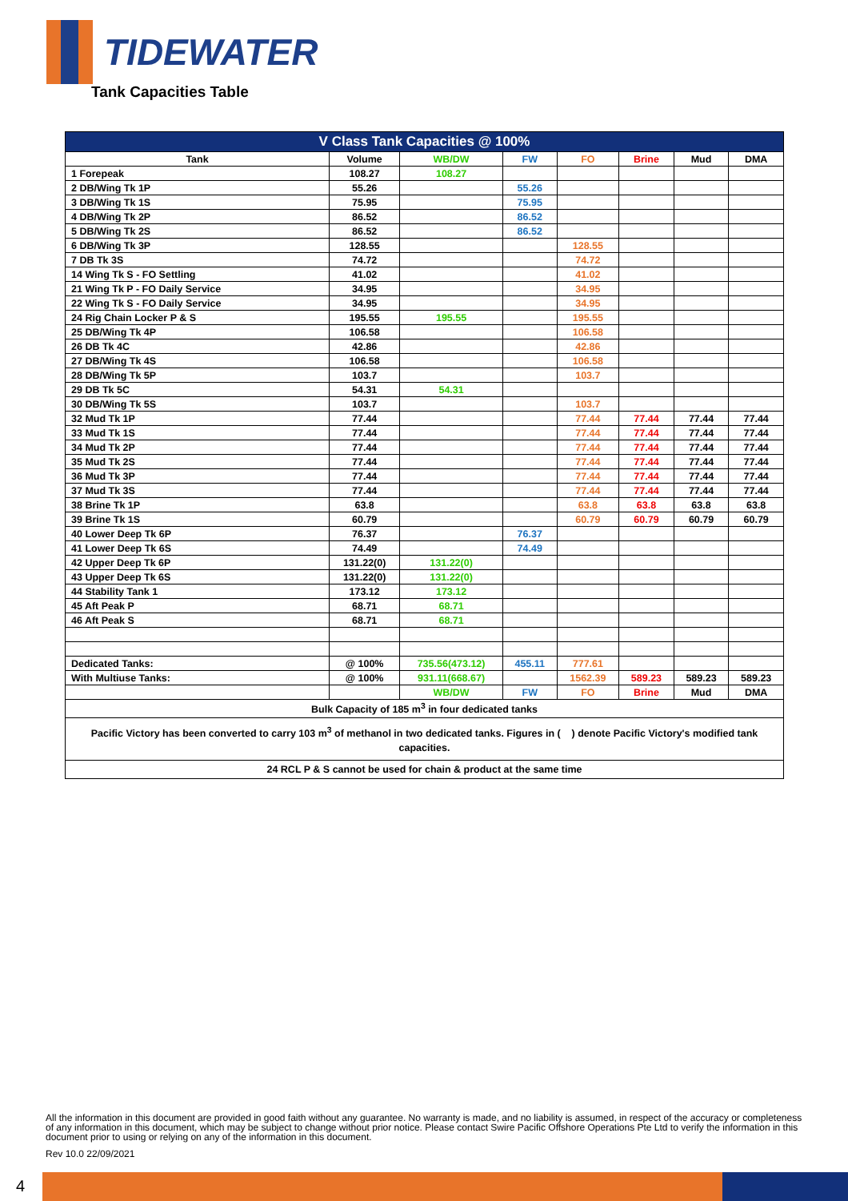TIDEWATER
Tank Capacities Table
| V Class Tank Capacities @ 100% | | | | | | | |
| --- | --- | --- | --- | --- | --- | --- | --- |
| Tank | Volume | WB/DW | FW | FO | Brine | Mud | DMA |
| 1 Forepeak | 108.27 | 108.27 | | | | | |
| 2 DB/Wing Tk 1P | 55.26 | | 55.26 | | | | |
| 3 DB/Wing Tk 1S | 75.95 | | 75.95 | | | | |
| 4 DB/Wing Tk 2P | 86.52 | | 86.52 | | | | |
| 5 DB/Wing Tk 2S | 86.52 | | 86.52 | | | | |
| 6 DB/Wing Tk 3P | 128.55 | | | 128.55 | | | |
| 7 DB Tk 3S | 74.72 | | | 74.72 | | | |
| 14 Wing Tk S - FO Settling | 41.02 | | | 41.02 | | | |
| 21 Wing Tk P - FO Daily Service | 34.95 | | | 34.95 | | | |
| 22 Wing Tk S - FO Daily Service | 34.95 | | | 34.95 | | | |
| 24 Rig Chain Locker P & S | 195.55 | 195.55 | | 195.55 | | | |
| 25 DB/Wing Tk 4P | 106.58 | | | 106.58 | | | |
| 26 DB Tk 4C | 42.86 | | | 42.86 | | | |
| 27 DB/Wing Tk 4S | 106.58 | | | 106.58 | | | |
| 28 DB/Wing Tk 5P | 103.7 | | | 103.7 | | | |
| 29 DB Tk 5C | 54.31 | 54.31 | | | | | |
| 30 DB/Wing Tk 5S | 103.7 | | | 103.7 | | | |
| 32 Mud Tk 1P | 77.44 | | | 77.44 | 77.44 | 77.44 | 77.44 |
| 33 Mud Tk 1S | 77.44 | | | 77.44 | 77.44 | 77.44 | 77.44 |
| 34 Mud Tk 2P | 77.44 | | | 77.44 | 77.44 | 77.44 | 77.44 |
| 35 Mud Tk 2S | 77.44 | | | 77.44 | 77.44 | 77.44 | 77.44 |
| 36 Mud Tk 3P | 77.44 | | | 77.44 | 77.44 | 77.44 | 77.44 |
| 37 Mud Tk 3S | 77.44 | | | 77.44 | 77.44 | 77.44 | 77.44 |
| 38 Brine Tk 1P | 63.8 | | | 63.8 | 63.8 | 63.8 | 63.8 |
| 39 Brine Tk 1S | 60.79 | | | 60.79 | 60.79 | 60.79 | 60.79 |
| 40 Lower Deep Tk 6P | 76.37 | | 76.37 | | | | |
| 41 Lower Deep Tk 6S | 74.49 | | 74.49 | | | | |
| 42 Upper Deep Tk 6P | 131.22(0) | 131.22(0) | | | | | |
| 43 Upper Deep Tk 6S | 131.22(0) | 131.22(0) | | | | | |
| 44 Stability Tank 1 | 173.12 | 173.12 | | | | | |
| 45 Aft Peak P | 68.71 | 68.71 | | | | | |
| 46 Aft Peak S | 68.71 | 68.71 | | | | | |
| Dedicated Tanks: | @ 100% | 735.56(473.12) | 455.11 | 777.61 | | | |
| With Multiuse Tanks: | @ 100% | 931.11(668.67) | | 1562.39 | 589.23 | 589.23 | 589.23 |
| | | WB/DW | FW | FO | Brine | Mud | DMA |
| Bulk Capacity of 185 m<sup>3</sup> in four dedicated tanks | | | | | | | |
| Pacific Victory has been converted to carry 103 m<sup>3</sup> of methanol in two dedicated tanks. Figures in ( ) denote Pacific Victory's modified tank capacities. | | | | | | | |
| 24 RCL P & S cannot be used for chain & product at the same time | | | | | | | |
All the information in this document are provided in good faith without any guarantee. No warranty is made, and no liability is assumed, in respect of the accuracy or completeness of any information in this document, which may be subject to change without prior notice. Please contact Swire Pacific Offshore Operations Pte Ltd to verify the information in this document prior to using or relying on any of the information in this document.
Rev 10.0 22/09/2021
4